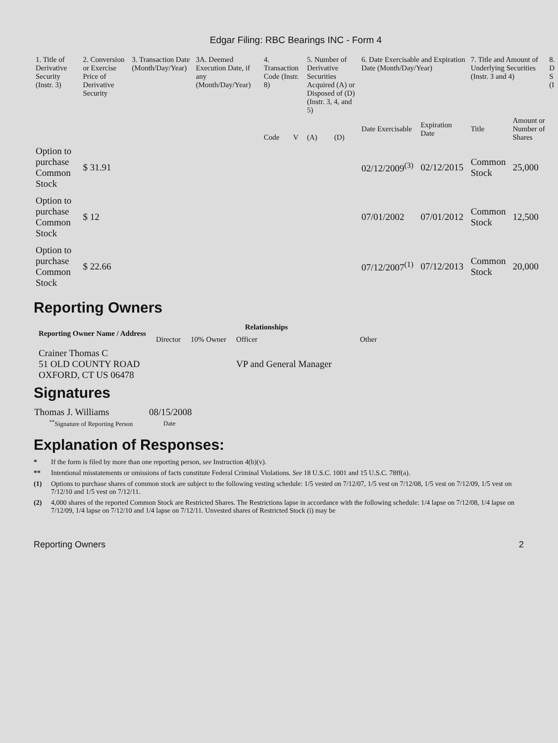Edgar Filing: RBC Bearings INC - Form 4
| 1. Title of Derivative Security (Instr. 3) | 2. Conversion or Exercise Price of Derivative Security | 3. Transaction Date (Month/Day/Year) | 3A. Deemed Execution Date, if any (Month/Day/Year) | 4. Transaction Code (Instr. 8) | | 5. Number of Derivative Securities Acquired (A) or Disposed of (D) (Instr. 3, 4, and 5) | | 6. Date Exercisable and Expiration Date (Month/Day/Year) | | 7. Title and Amount of Underlying Securities (Instr. 3 and 4) | | 8. D S (I |
| --- | --- | --- | --- | --- | --- | --- | --- | --- | --- | --- | --- | --- |
| | | | | Code | V | (A) | (D) | Date Exercisable | Expiration Date | Title | Amount or Number of Shares | |
| Option to purchase Common Stock | $ 31.91 | | | | | | | 02/12/2009<sup>(3)</sup> | 02/12/2015 | Common Stock | 25,000 | |
| Option to purchase Common Stock | $ 12 | | | | | | | 07/01/2002 | 07/01/2012 | Common Stock | 12,500 | |
| Option to purchase Common Stock | $ 22.66 | | | | | | | 07/12/2007<sup>(1)</sup> | 07/12/2013 | Common Stock | 20,000 | |
Reporting Owners
| Reporting Owner Name / Address | Relationships | | | |
| --- | --- | --- | --- | --- |
| | Director | 10% Owner | Officer | Other |
| Crainer Thomas C 51 OLD COUNTY ROAD OXFORD, CT US 06478 | | | VP and General Manager | |
Signatures
| Thomas J. Williams | 08/15/2008 |
| <sup>**</sup> Signature of Reporting Person | Date |
Explanation of Responses:
* If the form is filed by more than one reporting person, see Instruction 4(b)(v).
** Intentional misstatements or omissions of facts constitute Federal Criminal Violations. See 18 U.S.C. 1001 and 15 U.S.C. 78ff(a).
(1) Options to purchase shares of common stock are subject to the following vesting schedule: 1/5 vested on 7/12/07, 1/5 vest on 7/12/08, 1/5 vest on 7/12/09, 1/5 vest on 7/12/10 and 1/5 vest on 7/12/11.
(2) 4,000 shares of the reported Common Stock are Restricted Shares. The Restrictions lapse in accordance with the following schedule: 1/4 lapse on 7/12/08, 1/4 lapse on 7/12/09, 1/4 lapse on 7/12/10 and 1/4 lapse on 7/12/11. Unvested shares of Restricted Stock (i) may be
Reporting Owners 2